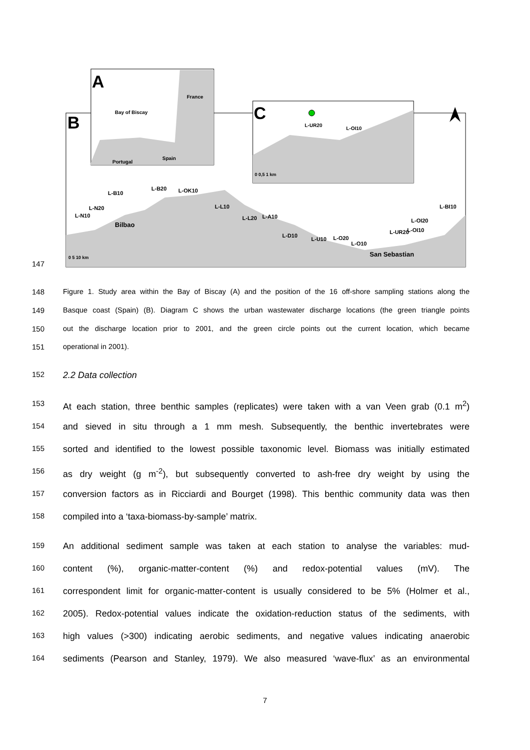B
Bilbao
San Sebastian
L-N10
L-N20
L-B10
L-B20
L-OK10
L-L10
L-L20
L-A10
L-D10
L-U10
L-O20
L-O10
L-UR20
L-OI20
L-BI10
L-OI10
0 5 10 km
A
Bay of Biscay
France
Portugal
Spain
C
L-UR20
L-OI10
0 0,5 1 km
147
148 Figure 1. Study area within the Bay of Biscay (A) and the position of the 16 off-shore sampling stations along the
149 Basque coast (Spain) (B). Diagram C shows the urban wastewater discharge locations (the green triangle points
150 out the discharge location prior to 2001, and the green circle points out the current location, which became
151 operational in 2001).
152 2.2 Data collection
153 At each station, three benthic samples (replicates) were taken with a van Veen grab (0.1 m<sup>2</sup>)
154 and sieved in situ through a 1 mm mesh. Subsequently, the benthic invertebrates were
155 sorted and identified to the lowest possible taxonomic level. Biomass was initially estimated
156 as dry weight (g m<sup>-2</sup>), but subsequently converted to ash-free dry weight by using the
157 conversion factors as in Ricciardi and Bourget (1998). This benthic community data was then
158 compiled into a ‘taxa-biomass-by-sample’ matrix.
159 An additional sediment sample was taken at each station to analyse the variables: mud-
160 content (%), organic-matter-content (%) and redox-potential values (mV). The
161 correspondent limit for organic-matter-content is usually considered to be 5% (Holmer et al.,
162 2005). Redox-potential values indicate the oxidation-reduction status of the sediments, with
163 high values (>300) indicating aerobic sediments, and negative values indicating anaerobic
164 sediments (Pearson and Stanley, 1979). We also measured ‘wave-flux’ as an environmental
7